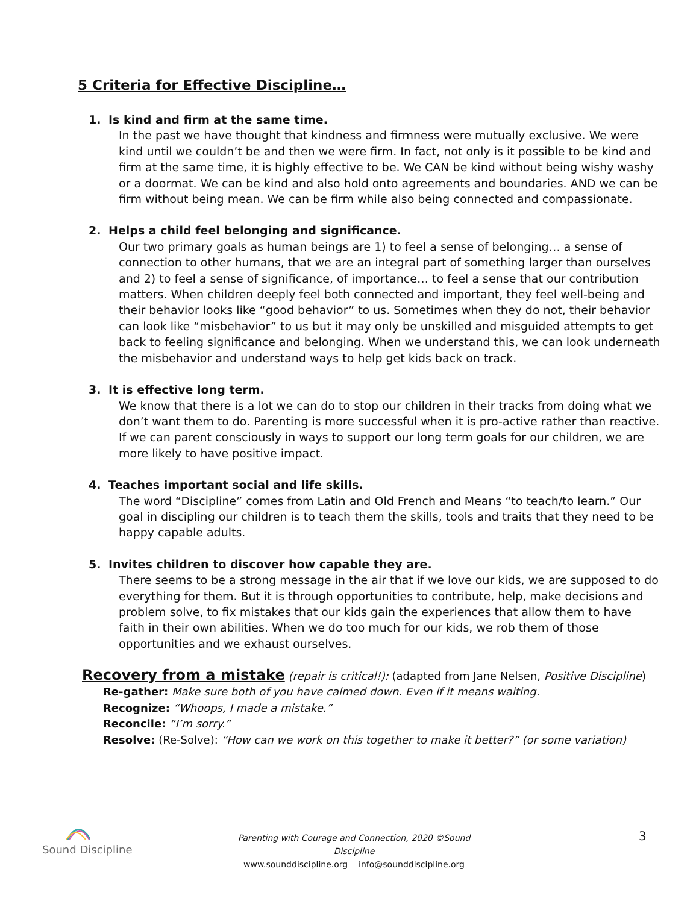5 Criteria for Effective Discipline…
1. Is kind and firm at the same time.
In the past we have thought that kindness and firmness were mutually exclusive. We were kind until we couldn’t be and then we were firm. In fact, not only is it possible to be kind and firm at the same time, it is highly effective to be. We CAN be kind without being wishy washy or a doormat. We can be kind and also hold onto agreements and boundaries. AND we can be firm without being mean. We can be firm while also being connected and compassionate.
2. Helps a child feel belonging and significance.
Our two primary goals as human beings are 1) to feel a sense of belonging… a sense of connection to other humans, that we are an integral part of something larger than ourselves and 2) to feel a sense of significance, of importance… to feel a sense that our contribution matters. When children deeply feel both connected and important, they feel well-being and their behavior looks like “good behavior” to us. Sometimes when they do not, their behavior can look like “misbehavior” to us but it may only be unskilled and misguided attempts to get back to feeling significance and belonging. When we understand this, we can look underneath the misbehavior and understand ways to help get kids back on track.
3. It is effective long term.
We know that there is a lot we can do to stop our children in their tracks from doing what we don’t want them to do. Parenting is more successful when it is pro-active rather than reactive. If we can parent consciously in ways to support our long term goals for our children, we are more likely to have positive impact.
4. Teaches important social and life skills.
The word “Discipline” comes from Latin and Old French and Means “to teach/to learn.” Our goal in discipling our children is to teach them the skills, tools and traits that they need to be happy capable adults.
5. Invites children to discover how capable they are.
There seems to be a strong message in the air that if we love our kids, we are supposed to do everything for them. But it is through opportunities to contribute, help, make decisions and problem solve, to fix mistakes that our kids gain the experiences that allow them to have faith in their own abilities. When we do too much for our kids, we rob them of those opportunities and we exhaust ourselves.
Recovery from a mistake
(repair is critical!): (adapted from Jane Nelsen, Positive Discipline)
Re-gather: Make sure both of you have calmed down. Even if it means waiting.
Recognize: “Whoops, I made a mistake.”
Reconcile: “I’m sorry.”
Resolve: (Re-Solve): “How can we work on this together to make it better?” (or some variation)
Sound Discipline
Parenting with Courage and Connection, 2020 ©Sound Discipline
www.sounddiscipline.org info@sounddiscipline.org
3